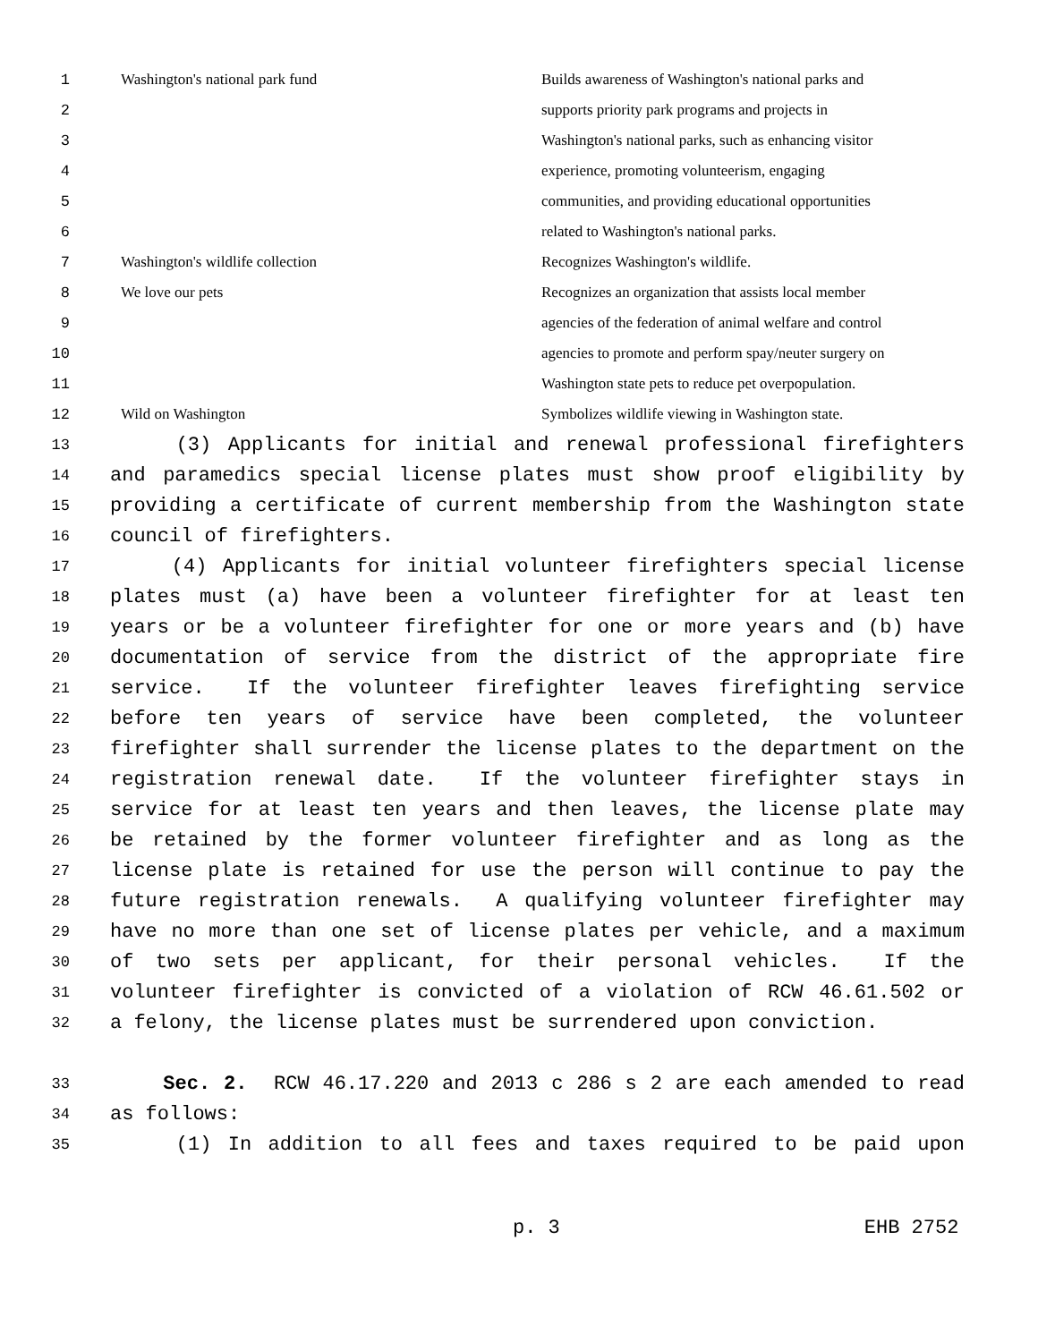| 1 | Washington's national park fund | Builds awareness of Washington's national parks and |
| 2 | | supports priority park programs and projects in |
| 3 | | Washington's national parks, such as enhancing visitor |
| 4 | | experience, promoting volunteerism, engaging |
| 5 | | communities, and providing educational opportunities |
| 6 | | related to Washington's national parks. |
| 7 | Washington's wildlife collection | Recognizes Washington's wildlife. |
| 8 | We love our pets | Recognizes an organization that assists local member |
| 9 | | agencies of the federation of animal welfare and control |
| 10 | | agencies to promote and perform spay/neuter surgery on |
| 11 | | Washington state pets to reduce pet overpopulation. |
| 12 | Wild on Washington | Symbolizes wildlife viewing in Washington state. |
13 (3) Applicants for initial and renewal professional firefighters
14 and paramedics special license plates must show proof eligibility by
15 providing a certificate of current membership from the Washington state
16 council of firefighters.
17 (4) Applicants for initial volunteer firefighters special license
18 plates must (a) have been a volunteer firefighter for at least ten
19 years or be a volunteer firefighter for one or more years and (b) have
20 documentation of service from the district of the appropriate fire
21 service. If the volunteer firefighter leaves firefighting service
22 before ten years of service have been completed, the volunteer
23 firefighter shall surrender the license plates to the department on the
24 registration renewal date. If the volunteer firefighter stays in
25 service for at least ten years and then leaves, the license plate may
26 be retained by the former volunteer firefighter and as long as the
27 license plate is retained for use the person will continue to pay the
28 future registration renewals. A qualifying volunteer firefighter may
29 have no more than one set of license plates per vehicle, and a maximum
30 of two sets per applicant, for their personal vehicles. If the
31 volunteer firefighter is convicted of a violation of RCW 46.61.502 or
32 a felony, the license plates must be surrendered upon conviction.
33 Sec. 2. RCW 46.17.220 and 2013 c 286 s 2 are each amended to read
34 as follows:
35 (1) In addition to all fees and taxes required to be paid upon
p. 3 EHB 2752